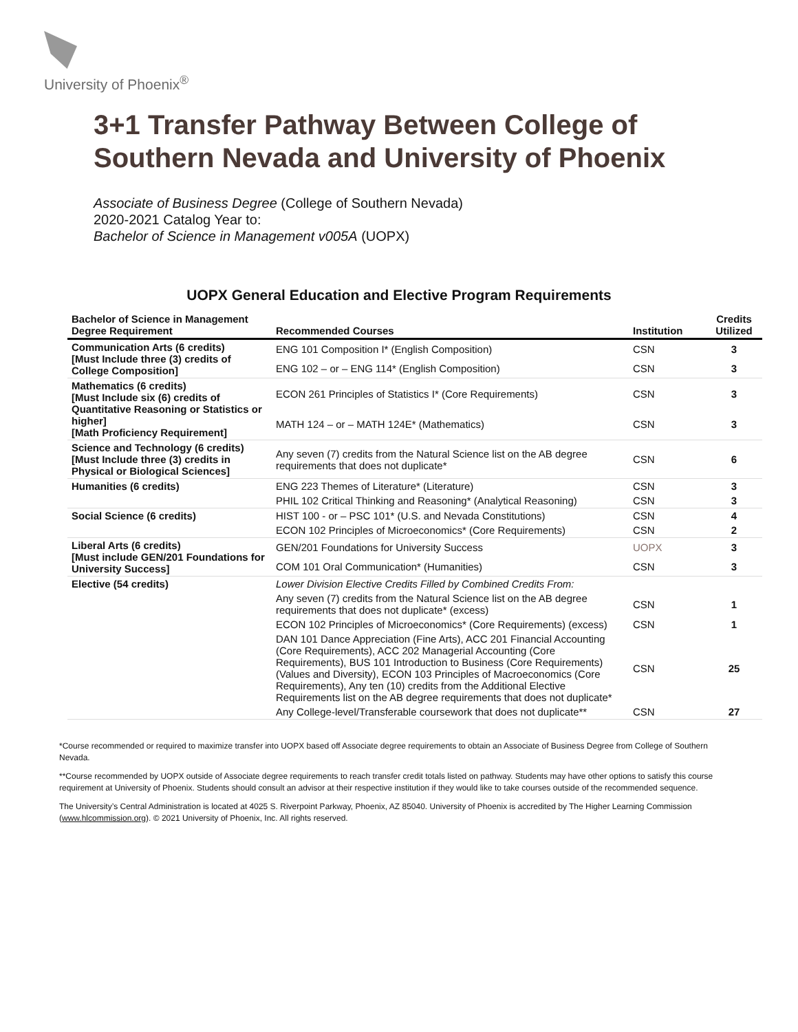University of Phoenix<sup>®</sup>
3+1 Transfer Pathway Between College of Southern Nevada and University of Phoenix
Associate of Business Degree (College of Southern Nevada)
2020-2021 Catalog Year to:
Bachelor of Science in Management v005A (UOPX)
UOPX General Education and Elective Program Requirements
| Bachelor of Science in Management Degree Requirement | Recommended Courses | Institution | Credits Utilized |
| --- | --- | --- | --- |
| Communication Arts (6 credits) [Must Include three (3) credits of College Composition] | ENG 101 Composition I* (English Composition) | CSN | 3 |
| | ENG 102 – or – ENG 114* (English Composition) | CSN | 3 |
| Mathematics (6 credits) [Must Include six (6) credits of Quantitative Reasoning or Statistics or higher] [Math Proficiency Requirement] | ECON 261 Principles of Statistics I* (Core Requirements) | CSN | 3 |
| | MATH 124 – or – MATH 124E* (Mathematics) | CSN | 3 |
| Science and Technology (6 credits) [Must Include three (3) credits in Physical or Biological Sciences] | Any seven (7) credits from the Natural Science list on the AB degree requirements that does not duplicate* | CSN | 6 |
| Humanities (6 credits) | ENG 223 Themes of Literature* (Literature) | CSN | 3 |
| | PHIL 102 Critical Thinking and Reasoning* (Analytical Reasoning) | CSN | 3 |
| Social Science (6 credits) | HIST 100 - or – PSC 101* (U.S. and Nevada Constitutions) | CSN | 4 |
| | ECON 102 Principles of Microeconomics* (Core Requirements) | CSN | 2 |
| Liberal Arts (6 credits) [Must include GEN/201 Foundations for University Success] | GEN/201 Foundations for University Success | UOPX | 3 |
| | COM 101 Oral Communication* (Humanities) | CSN | 3 |
| Elective (54 credits) | Lower Division Elective Credits Filled by Combined Credits From: | | |
| | Any seven (7) credits from the Natural Science list on the AB degree requirements that does not duplicate* (excess) | CSN | 1 |
| | ECON 102 Principles of Microeconomics* (Core Requirements) (excess) | CSN | 1 |
| | DAN 101 Dance Appreciation (Fine Arts), ACC 201 Financial Accounting (Core Requirements), ACC 202 Managerial Accounting (Core Requirements), BUS 101 Introduction to Business (Core Requirements) (Values and Diversity), ECON 103 Principles of Macroeconomics (Core Requirements), Any ten (10) credits from the Additional Elective Requirements list on the AB degree requirements that does not duplicate* | CSN | 25 |
| | Any College-level/Transferable coursework that does not duplicate** | CSN | 27 |
*Course recommended or required to maximize transfer into UOPX based off Associate degree requirements to obtain an Associate of Business Degree from College of Southern Nevada.
**Course recommended by UOPX outside of Associate degree requirements to reach transfer credit totals listed on pathway. Students may have other options to satisfy this course requirement at University of Phoenix. Students should consult an advisor at their respective institution if they would like to take courses outside of the recommended sequence.
The University’s Central Administration is located at 4025 S. Riverpoint Parkway, Phoenix, AZ 85040. University of Phoenix is accredited by The Higher Learning Commission (www.hlcommission.org). © 2021 University of Phoenix, Inc. All rights reserved.